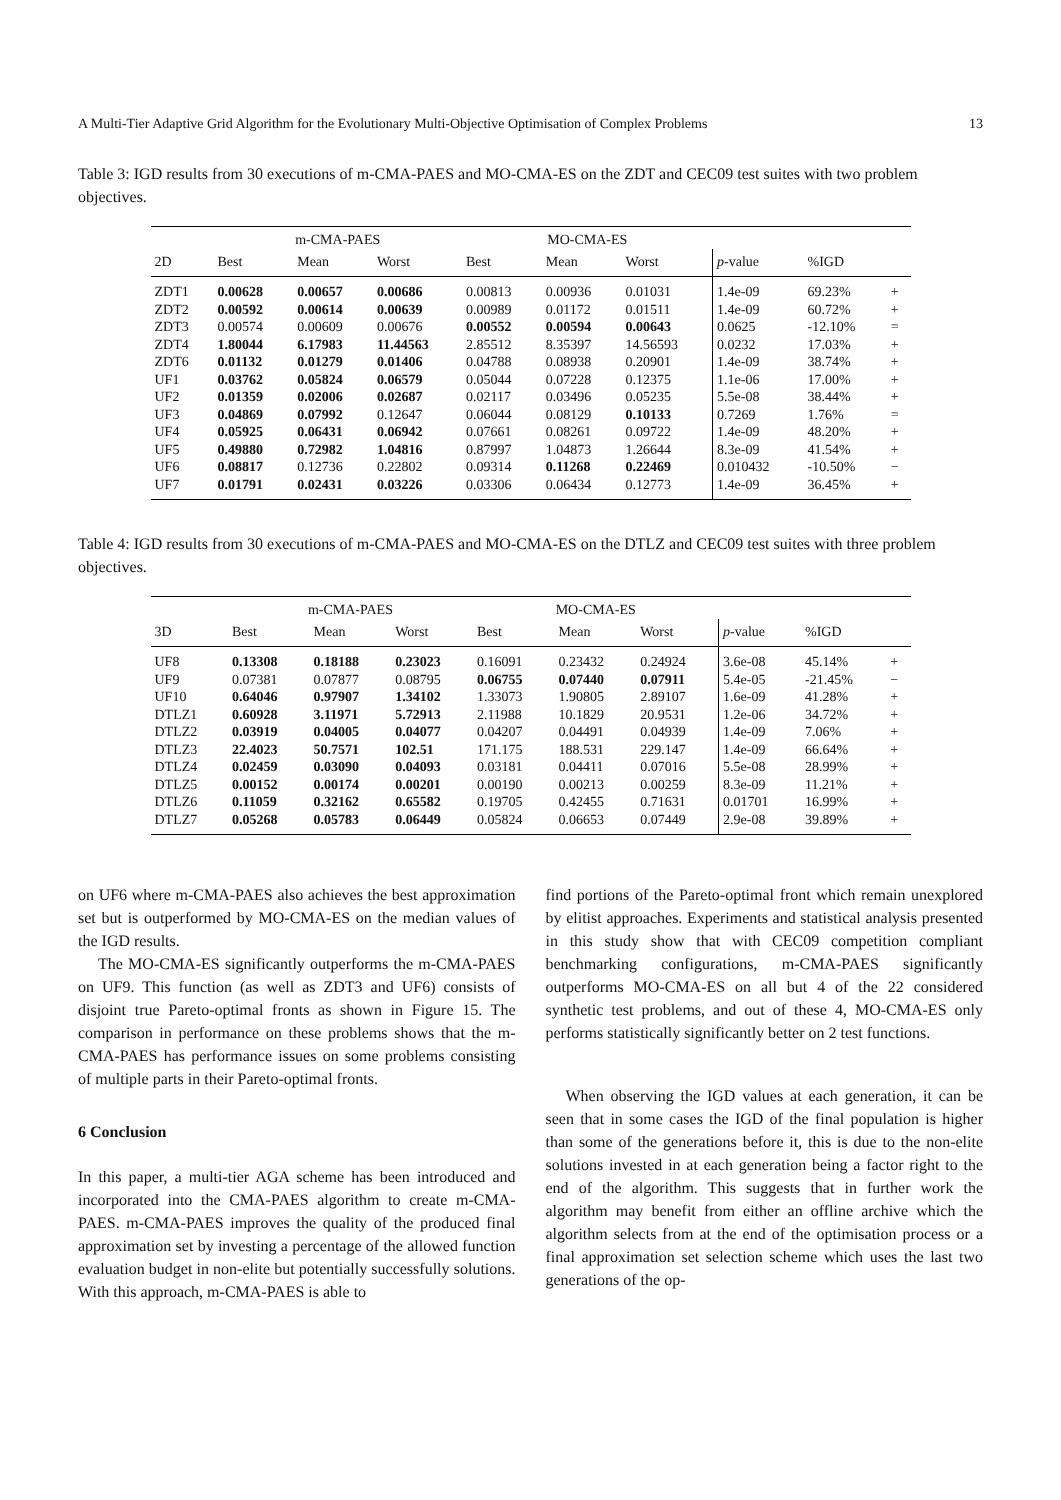A Multi-Tier Adaptive Grid Algorithm for the Evolutionary Multi-Objective Optimisation of Complex Problems 13
Table 3: IGD results from 30 executions of m-CMA-PAES and MO-CMA-ES on the ZDT and CEC09 test suites with two problem objectives.
| | m-CMA-PAES | | | MO-CMA-ES | | | | | |
| --- | --- | --- | --- | --- | --- | --- | --- | --- | --- |
| 2D | Best | Mean | Worst | Best | Mean | Worst | p -value | %IGD | |
| ZDT1 | 0.00628 | 0.00657 | 0.00686 | 0.00813 | 0.00936 | 0.01031 | 1.4e-09 | 69.23% | + |
| ZDT2 | 0.00592 | 0.00614 | 0.00639 | 0.00989 | 0.01172 | 0.01511 | 1.4e-09 | 60.72% | + |
| ZDT3 | 0.00574 | 0.00609 | 0.00676 | 0.00552 | 0.00594 | 0.00643 | 0.0625 | -12.10% | = |
| ZDT4 | 1.80044 | 6.17983 | 11.44563 | 2.85512 | 8.35397 | 14.56593 | 0.0232 | 17.03% | + |
| ZDT6 | 0.01132 | 0.01279 | 0.01406 | 0.04788 | 0.08938 | 0.20901 | 1.4e-09 | 38.74% | + |
| UF1 | 0.03762 | 0.05824 | 0.06579 | 0.05044 | 0.07228 | 0.12375 | 1.1e-06 | 17.00% | + |
| UF2 | 0.01359 | 0.02006 | 0.02687 | 0.02117 | 0.03496 | 0.05235 | 5.5e-08 | 38.44% | + |
| UF3 | 0.04869 | 0.07992 | 0.12647 | 0.06044 | 0.08129 | 0.10133 | 0.7269 | 1.76% | = |
| UF4 | 0.05925 | 0.06431 | 0.06942 | 0.07661 | 0.08261 | 0.09722 | 1.4e-09 | 48.20% | + |
| UF5 | 0.49880 | 0.72982 | 1.04816 | 0.87997 | 1.04873 | 1.26644 | 8.3e-09 | 41.54% | + |
| UF6 | 0.08817 | 0.12736 | 0.22802 | 0.09314 | 0.11268 | 0.22469 | 0.010432 | -10.50% | − |
| UF7 | 0.01791 | 0.02431 | 0.03226 | 0.03306 | 0.06434 | 0.12773 | 1.4e-09 | 36.45% | + |
Table 4: IGD results from 30 executions of m-CMA-PAES and MO-CMA-ES on the DTLZ and CEC09 test suites with three problem objectives.
| | m-CMA-PAES | | | MO-CMA-ES | | | | | |
| --- | --- | --- | --- | --- | --- | --- | --- | --- | --- |
| 3D | Best | Mean | Worst | Best | Mean | Worst | p -value | %IGD | |
| UF8 | 0.13308 | 0.18188 | 0.23023 | 0.16091 | 0.23432 | 0.24924 | 3.6e-08 | 45.14% | + |
| UF9 | 0.07381 | 0.07877 | 0.08795 | 0.06755 | 0.07440 | 0.07911 | 5.4e-05 | -21.45% | − |
| UF10 | 0.64046 | 0.97907 | 1.34102 | 1.33073 | 1.90805 | 2.89107 | 1.6e-09 | 41.28% | + |
| DTLZ1 | 0.60928 | 3.11971 | 5.72913 | 2.11988 | 10.1829 | 20.9531 | 1.2e-06 | 34.72% | + |
| DTLZ2 | 0.03919 | 0.04005 | 0.04077 | 0.04207 | 0.04491 | 0.04939 | 1.4e-09 | 7.06% | + |
| DTLZ3 | 22.4023 | 50.7571 | 102.51 | 171.175 | 188.531 | 229.147 | 1.4e-09 | 66.64% | + |
| DTLZ4 | 0.02459 | 0.03090 | 0.04093 | 0.03181 | 0.04411 | 0.07016 | 5.5e-08 | 28.99% | + |
| DTLZ5 | 0.00152 | 0.00174 | 0.00201 | 0.00190 | 0.00213 | 0.00259 | 8.3e-09 | 11.21% | + |
| DTLZ6 | 0.11059 | 0.32162 | 0.65582 | 0.19705 | 0.42455 | 0.71631 | 0.01701 | 16.99% | + |
| DTLZ7 | 0.05268 | 0.05783 | 0.06449 | 0.05824 | 0.06653 | 0.07449 | 2.9e-08 | 39.89% | + |
on UF6 where m-CMA-PAES also achieves the best approximation set but is outperformed by MO-CMA-ES on the median values of the IGD results.
The MO-CMA-ES significantly outperforms the m-CMA-PAES on UF9. This function (as well as ZDT3 and UF6) consists of disjoint true Pareto-optimal fronts as shown in Figure 15. The comparison in performance on these problems shows that the m-CMA-PAES has performance issues on some problems consisting of multiple parts in their Pareto-optimal fronts.
6 Conclusion
In this paper, a multi-tier AGA scheme has been introduced and incorporated into the CMA-PAES algorithm to create m-CMA-PAES. m-CMA-PAES improves the quality of the produced final approximation set by investing a percentage of the allowed function evaluation budget in non-elite but potentially successfully solutions. With this approach, m-CMA-PAES is able to
find portions of the Pareto-optimal front which remain unexplored by elitist approaches. Experiments and statistical analysis presented in this study show that with CEC09 competition compliant benchmarking configurations, m-CMA-PAES significantly outperforms MO-CMA-ES on all but 4 of the 22 considered synthetic test problems, and out of these 4, MO-CMA-ES only performs statistically significantly better on 2 test functions.
When observing the IGD values at each generation, it can be seen that in some cases the IGD of the final population is higher than some of the generations before it, this is due to the non-elite solutions invested in at each generation being a factor right to the end of the algorithm. This suggests that in further work the algorithm may benefit from either an offline archive which the algorithm selects from at the end of the optimisation process or a final approximation set selection scheme which uses the last two generations of the op-